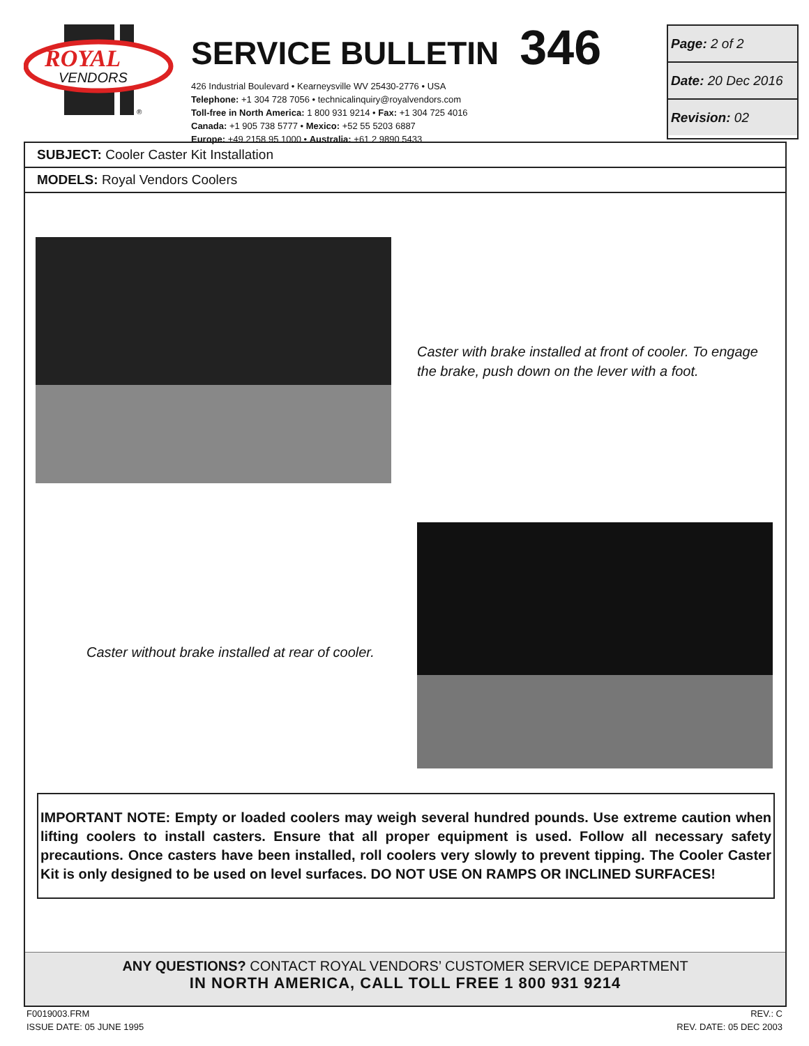ROYAL
VENDORS
®
SERVICE BULLETIN 346
426 Industrial Boulevard • Kearneysville WV 25430-2776 • USA
Telephone: +1 304 728 7056 • technicalinquiry@royalvendors.com
Toll-free in North America: 1 800 931 9214 • Fax: +1 304 725 4016
Canada: +1 905 738 5777 • Mexico: +52 55 5203 6887
Europe: +49 2158 95 1000 • Australia: +61 2 9890 5433
Page: 2 of 2
Date: 20 Dec 2016
Revision: 02
SUBJECT: Cooler Caster Kit Installation
MODELS: Royal Vendors Coolers
Caster with brake installed at front of cooler. To engage the brake, push down on the lever with a foot.
Caster without brake installed at rear of cooler.
IMPORTANT NOTE: Empty or loaded coolers may weigh several hundred pounds. Use extreme caution when lifting coolers to install casters. Ensure that all proper equipment is used. Follow all necessary safety precautions. Once casters have been installed, roll coolers very slowly to prevent tipping. The Cooler Caster Kit is only designed to be used on level surfaces. DO NOT USE ON RAMPS OR INCLINED SURFACES!
ANY QUESTIONS? CONTACT ROYAL VENDORS’ CUSTOMER SERVICE DEPARTMENT
IN NORTH AMERICA, CALL TOLL FREE 1 800 931 9214
F0019003.FRM
ISSUE DATE: 05 JUNE 1995
REV.: C
REV. DATE: 05 DEC 2003